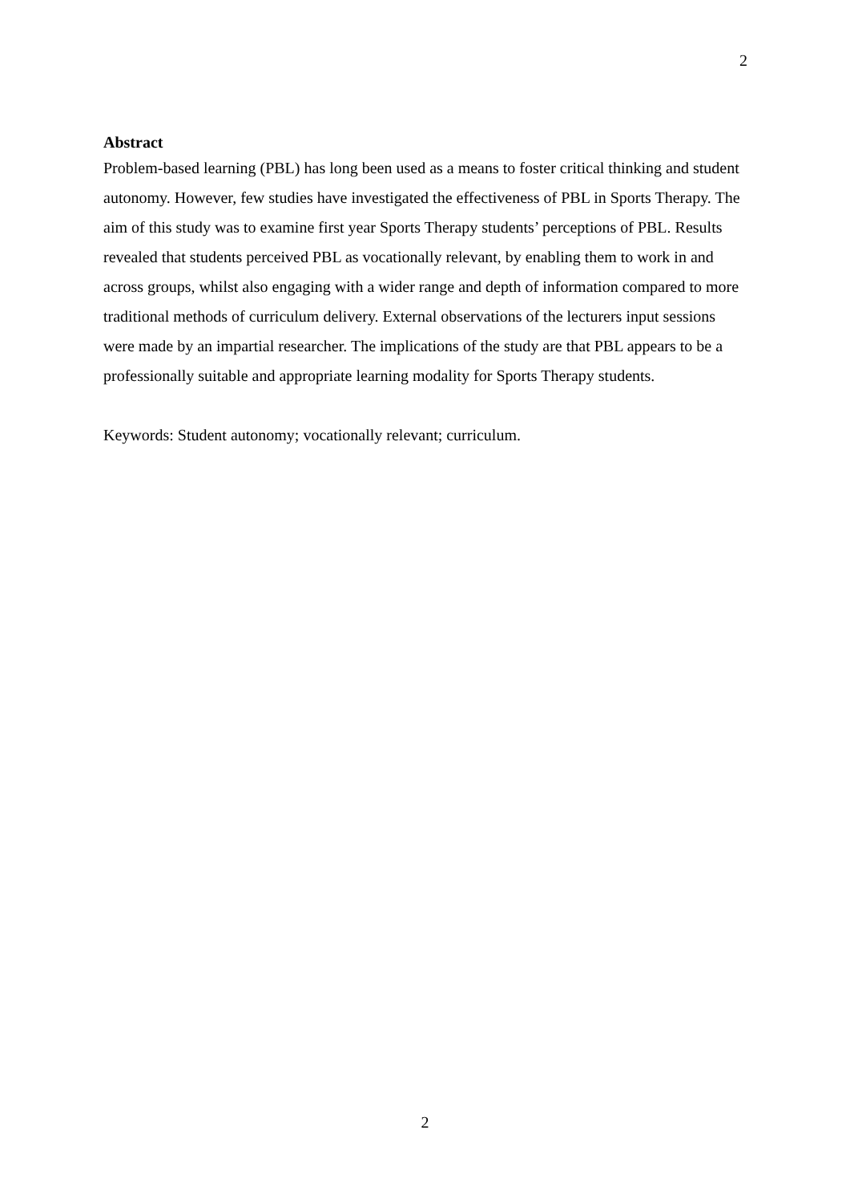2
Abstract
Problem-based learning (PBL) has long been used as a means to foster critical thinking and student autonomy. However, few studies have investigated the effectiveness of PBL in Sports Therapy. The aim of this study was to examine first year Sports Therapy students’ perceptions of PBL. Results revealed that students perceived PBL as vocationally relevant, by enabling them to work in and across groups, whilst also engaging with a wider range and depth of information compared to more traditional methods of curriculum delivery. External observations of the lecturers input sessions were made by an impartial researcher. The implications of the study are that PBL appears to be a professionally suitable and appropriate learning modality for Sports Therapy students.
Keywords: Student autonomy; vocationally relevant; curriculum.
2